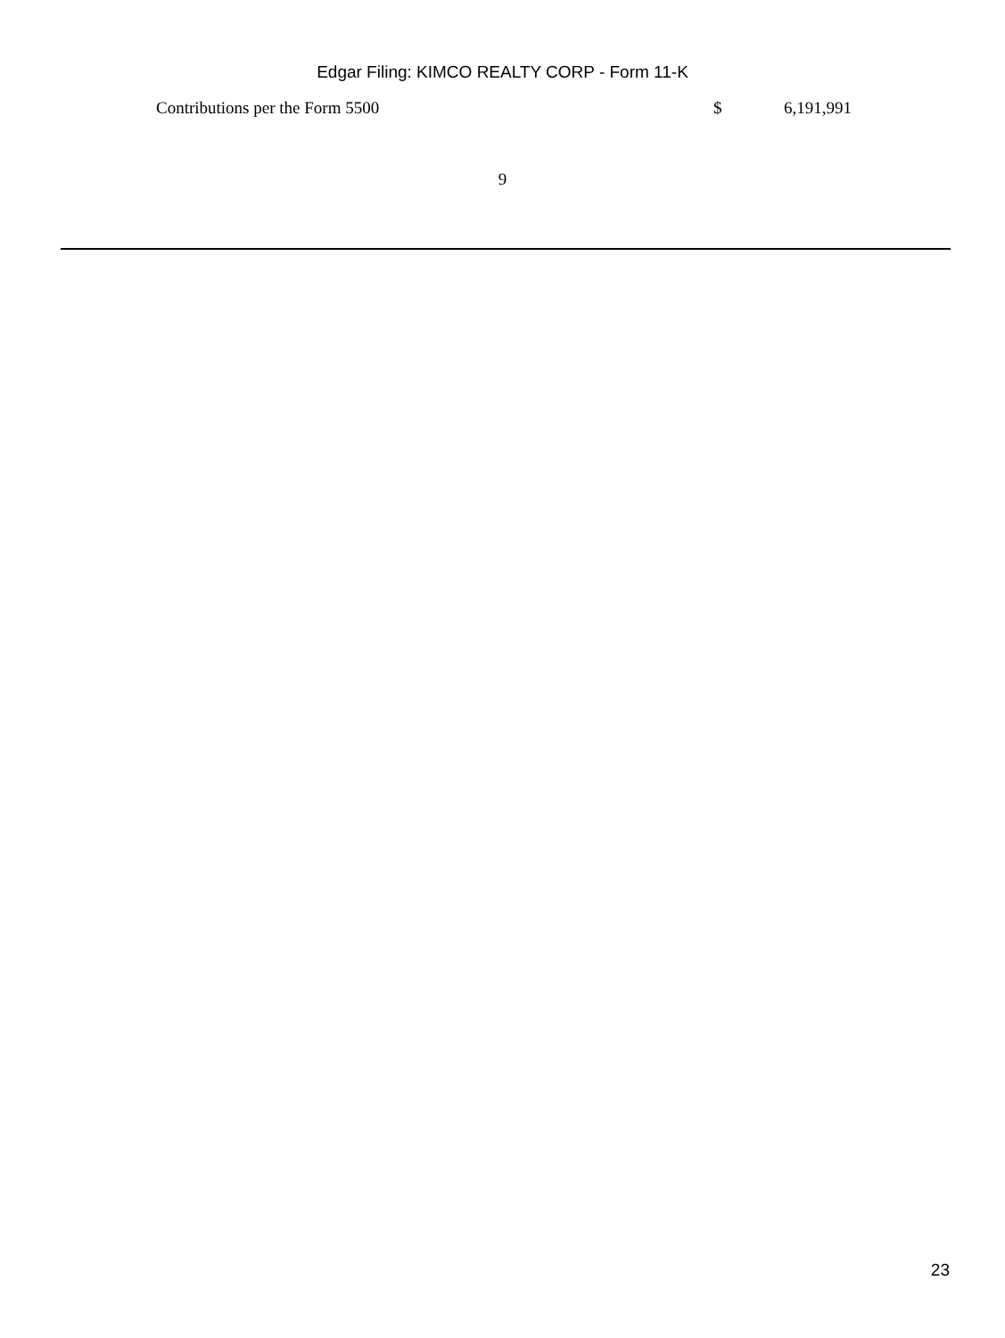Edgar Filing: KIMCO REALTY CORP - Form 11-K
| Contributions per the Form 5500 | $ | 6,191,991 |
9
23